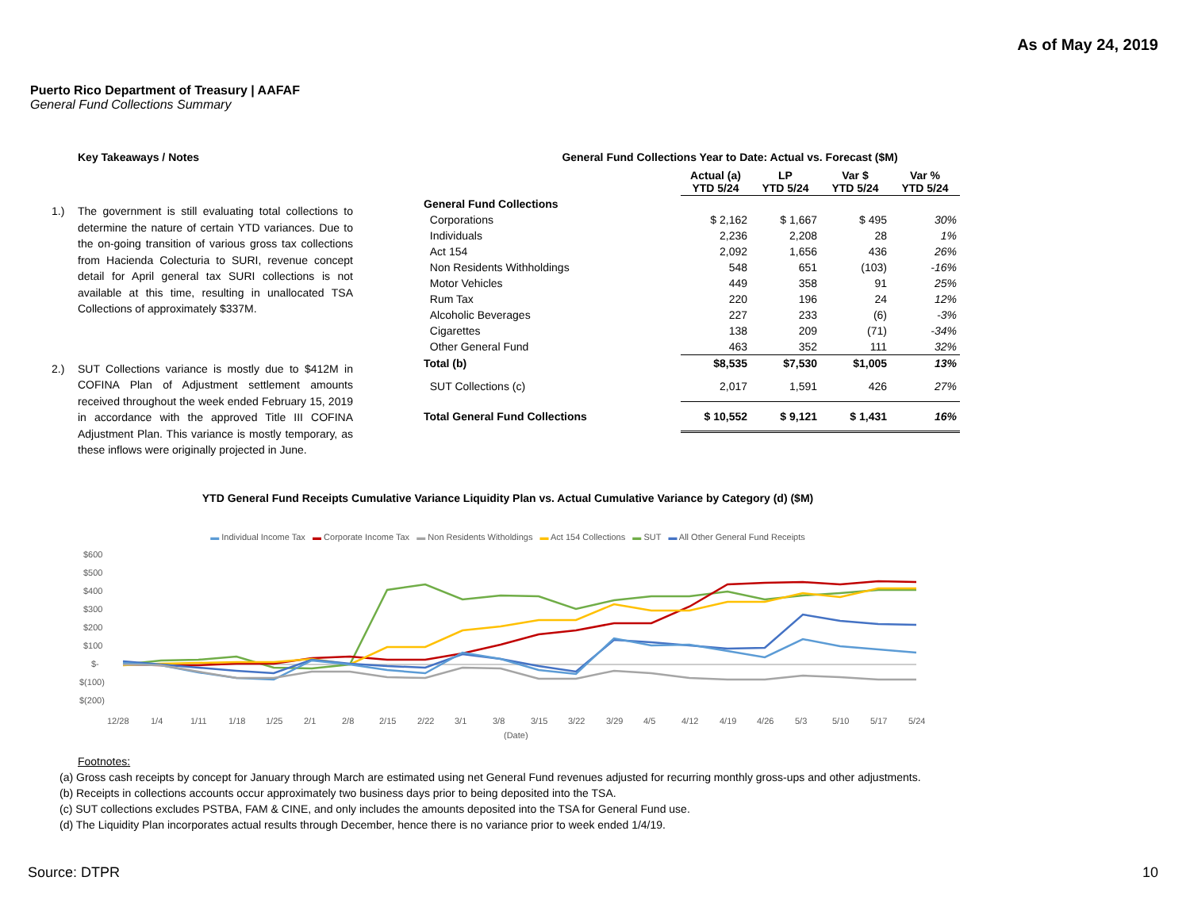As of May 24, 2019
Puerto Rico Department of Treasury | AAFAF
General Fund Collections Summary
Key Takeaways / Notes
1.) The government is still evaluating total collections to determine the nature of certain YTD variances. Due to the on-going transition of various gross tax collections from Hacienda Colecturia to SURI, revenue concept detail for April general tax SURI collections is not available at this time, resulting in unallocated TSA Collections of approximately $337M.
2.) SUT Collections variance is mostly due to $412M in COFINA Plan of Adjustment settlement amounts received throughout the week ended February 15, 2019 in accordance with the approved Title III COFINA Adjustment Plan. This variance is mostly temporary, as these inflows were originally projected in June.
General Fund Collections Year to Date: Actual vs. Forecast ($M)
| | Actual (a) YTD 5/24 | LP YTD 5/24 | Var $ YTD 5/24 | Var % YTD 5/24 |
| --- | --- | --- | --- | --- |
| General Fund Collections | | | | |
| Corporations | $ 2,162 | $ 1,667 | $ 495 | 30% |
| Individuals | 2,236 | 2,208 | 28 | 1% |
| Act 154 | 2,092 | 1,656 | 436 | 26% |
| Non Residents Withholdings | 548 | 651 | (103) | -16% |
| Motor Vehicles | 449 | 358 | 91 | 25% |
| Rum Tax | 220 | 196 | 24 | 12% |
| Alcoholic Beverages | 227 | 233 | (6) | -3% |
| Cigarettes | 138 | 209 | (71) | -34% |
| Other General Fund | 463 | 352 | 111 | 32% |
| Total (b) | $8,535 | $7,530 | $1,005 | 13% |
| SUT Collections (c) | 2,017 | 1,591 | 426 | 27% |
| Total General Fund Collections | $ 10,552 | $ 9,121 | $ 1,431 | 16% |
YTD General Fund Receipts Cumulative Variance Liquidity Plan vs. Actual Cumulative Variance by Category (d) ($M)
▬ Individual Income Tax ▬ Corporate Income Tax ▬ Non Residents Witholdings ▬ Act 154 Collections ▬ SUT ▬ All Other General Fund Receipts
$600
$500
$400
$300
$200
$100
$-
$(100)
$(200)
12/28
1/4
1/11
1/18
1/25
2/1
2/8
2/15
2/22
3/1
3/8
3/15
3/22
3/29
4/5
4/12
4/19
4/26
5/3
5/10
5/17
5/24
(Date)
Footnotes:
(a) Gross cash receipts by concept for January through March are estimated using net General Fund revenues adjusted for recurring monthly gross-ups and other adjustments.
(b) Receipts in collections accounts occur approximately two business days prior to being deposited into the TSA.
(c) SUT collections excludes PSTBA, FAM & CINE, and only includes the amounts deposited into the TSA for General Fund use.
(d) The Liquidity Plan incorporates actual results through December, hence there is no variance prior to week ended 1/4/19.
Source: DTPR 10